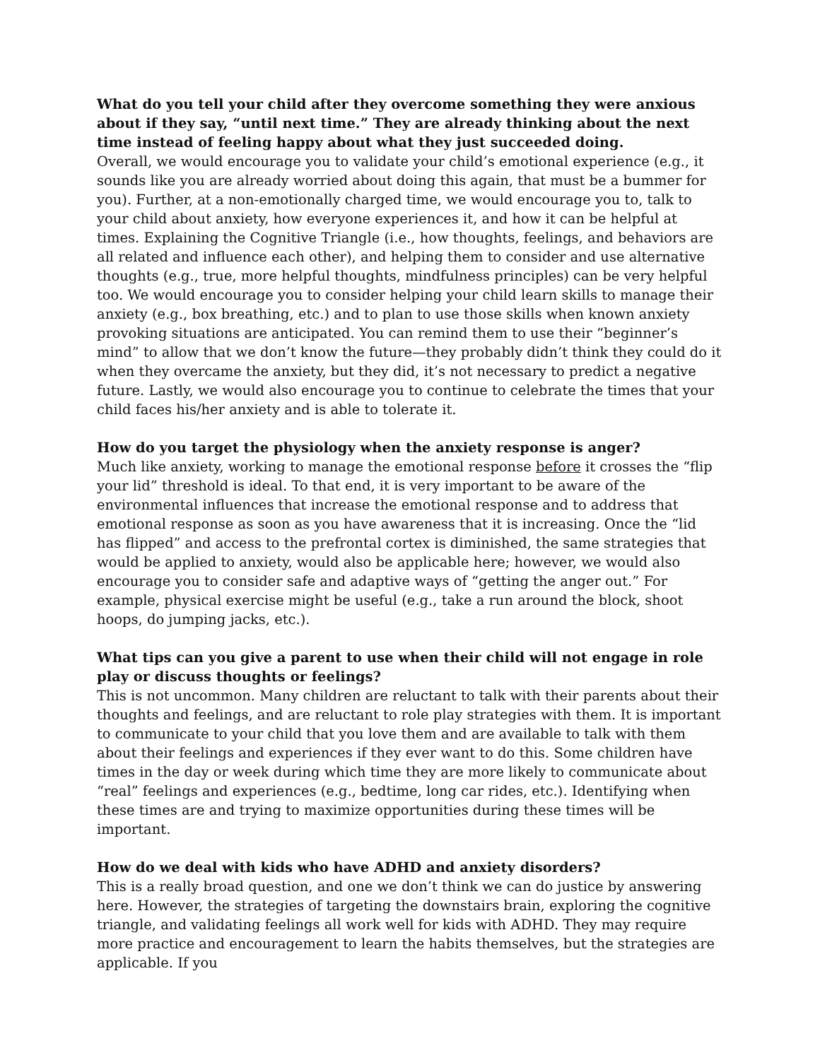What do you tell your child after they overcome something they were anxious about if they say, “until next time.” They are already thinking about the next time instead of feeling happy about what they just succeeded doing.
Overall, we would encourage you to validate your child’s emotional experience (e.g., it sounds like you are already worried about doing this again, that must be a bummer for you). Further, at a non-emotionally charged time, we would encourage you to, talk to your child about anxiety, how everyone experiences it, and how it can be helpful at times. Explaining the Cognitive Triangle (i.e., how thoughts, feelings, and behaviors are all related and influence each other), and helping them to consider and use alternative thoughts (e.g., true, more helpful thoughts, mindfulness principles) can be very helpful too. We would encourage you to consider helping your child learn skills to manage their anxiety (e.g., box breathing, etc.) and to plan to use those skills when known anxiety provoking situations are anticipated. You can remind them to use their “beginner’s mind” to allow that we don’t know the future—they probably didn’t think they could do it when they overcame the anxiety, but they did, it’s not necessary to predict a negative future. Lastly, we would also encourage you to continue to celebrate the times that your child faces his/her anxiety and is able to tolerate it.
How do you target the physiology when the anxiety response is anger?
Much like anxiety, working to manage the emotional response before it crosses the “flip your lid” threshold is ideal. To that end, it is very important to be aware of the environmental influences that increase the emotional response and to address that emotional response as soon as you have awareness that it is increasing. Once the “lid has flipped” and access to the prefrontal cortex is diminished, the same strategies that would be applied to anxiety, would also be applicable here; however, we would also encourage you to consider safe and adaptive ways of “getting the anger out.” For example, physical exercise might be useful (e.g., take a run around the block, shoot hoops, do jumping jacks, etc.).
What tips can you give a parent to use when their child will not engage in role play or discuss thoughts or feelings?
This is not uncommon. Many children are reluctant to talk with their parents about their thoughts and feelings, and are reluctant to role play strategies with them. It is important to communicate to your child that you love them and are available to talk with them about their feelings and experiences if they ever want to do this. Some children have times in the day or week during which time they are more likely to communicate about “real” feelings and experiences (e.g., bedtime, long car rides, etc.). Identifying when these times are and trying to maximize opportunities during these times will be important.
How do we deal with kids who have ADHD and anxiety disorders?
This is a really broad question, and one we don’t think we can do justice by answering here. However, the strategies of targeting the downstairs brain, exploring the cognitive triangle, and validating feelings all work well for kids with ADHD. They may require more practice and encouragement to learn the habits themselves, but the strategies are applicable. If you